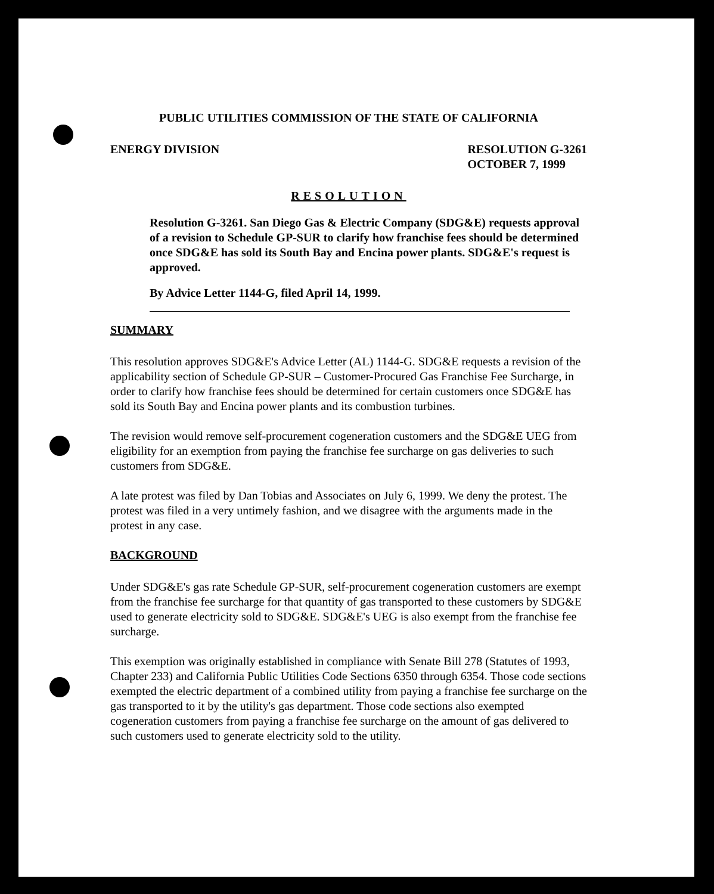PUBLIC UTILITIES COMMISSION OF THE STATE OF CALIFORNIA
ENERGY DIVISION RESOLUTION G-3261
OCTOBER 7, 1999
RESOLUTION
Resolution G-3261. San Diego Gas & Electric Company (SDG&E) requests approval of a revision to Schedule GP-SUR to clarify how franchise fees should be determined once SDG&E has sold its South Bay and Encina power plants. SDG&E's request is approved.
By Advice Letter 1144-G, filed April 14, 1999.
SUMMARY
This resolution approves SDG&E's Advice Letter (AL) 1144-G. SDG&E requests a revision of the applicability section of Schedule GP-SUR – Customer-Procured Gas Franchise Fee Surcharge, in order to clarify how franchise fees should be determined for certain customers once SDG&E has sold its South Bay and Encina power plants and its combustion turbines.
The revision would remove self-procurement cogeneration customers and the SDG&E UEG from eligibility for an exemption from paying the franchise fee surcharge on gas deliveries to such customers from SDG&E.
A late protest was filed by Dan Tobias and Associates on July 6, 1999. We deny the protest. The protest was filed in a very untimely fashion, and we disagree with the arguments made in the protest in any case.
BACKGROUND
Under SDG&E's gas rate Schedule GP-SUR, self-procurement cogeneration customers are exempt from the franchise fee surcharge for that quantity of gas transported to these customers by SDG&E used to generate electricity sold to SDG&E. SDG&E's UEG is also exempt from the franchise fee surcharge.
This exemption was originally established in compliance with Senate Bill 278 (Statutes of 1993, Chapter 233) and California Public Utilities Code Sections 6350 through 6354. Those code sections exempted the electric department of a combined utility from paying a franchise fee surcharge on the gas transported to it by the utility's gas department. Those code sections also exempted cogeneration customers from paying a franchise fee surcharge on the amount of gas delivered to such customers used to generate electricity sold to the utility.